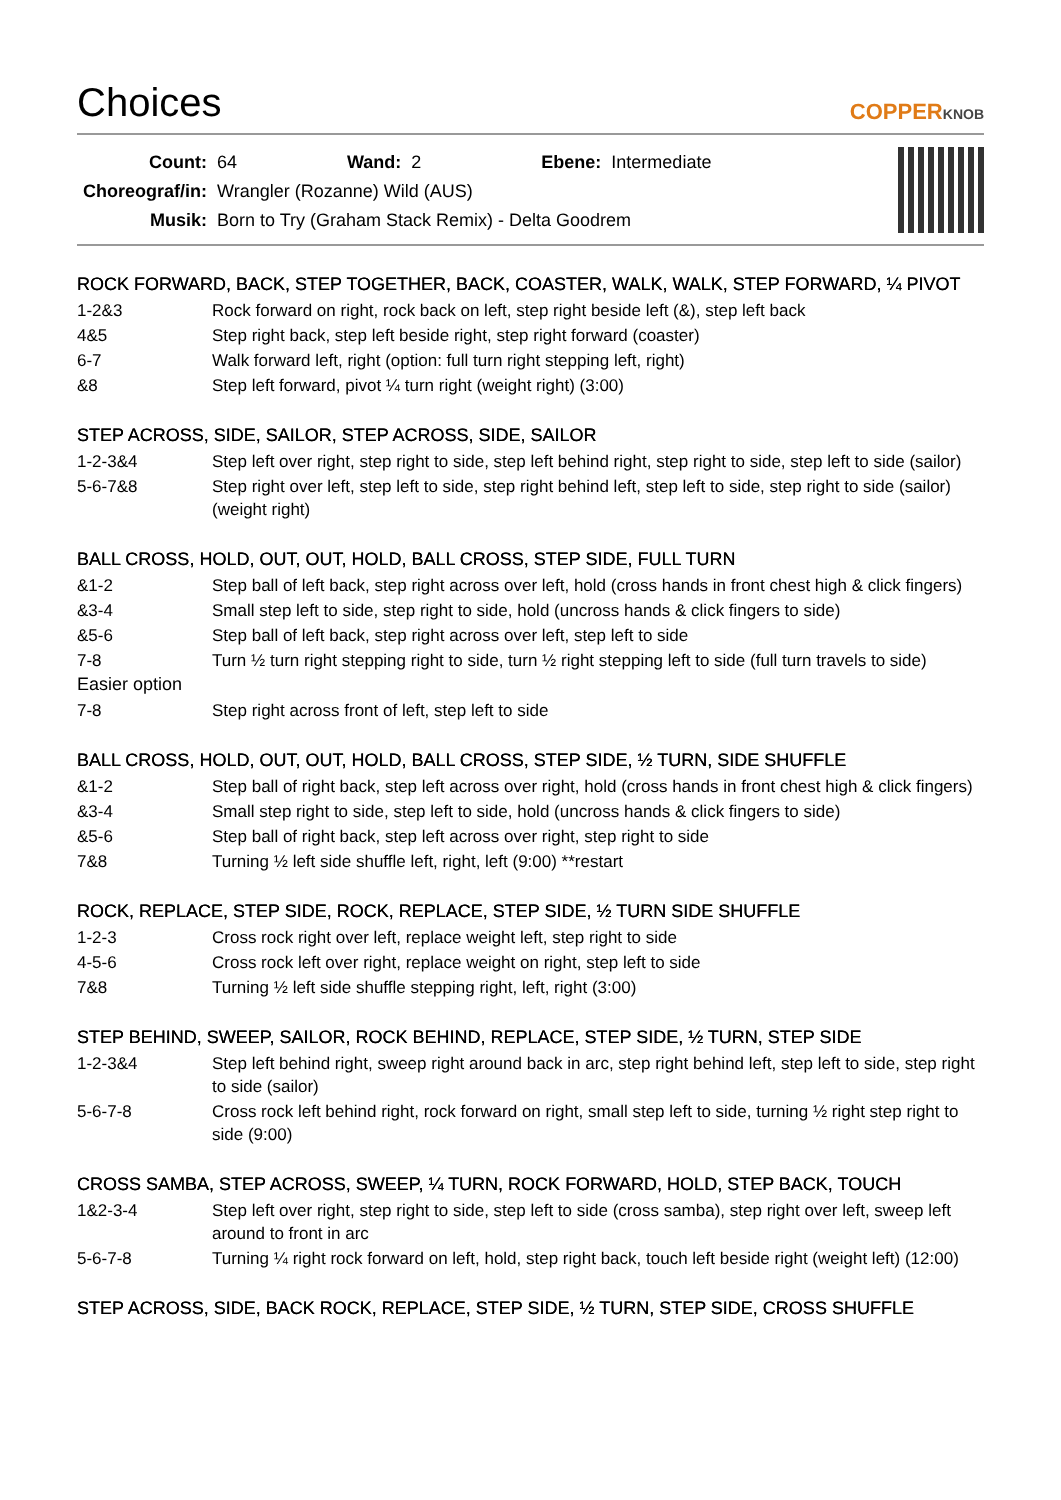Choices
COPPERKNOB
| Count: | 64 | Wand: | 2 | Ebene: | Intermediate |
| Choreograf/in: | Wrangler (Rozanne) Wild (AUS) | | | | |
| Musik: | Born to Try (Graham Stack Remix) - Delta Goodrem | | | | |
ROCK FORWARD, BACK, STEP TOGETHER, BACK, COASTER, WALK, WALK, STEP FORWARD, ¼ PIVOT
1-2&3 Rock forward on right, rock back on left, step right beside left (&), step left back
4&5 Step right back, step left beside right, step right forward (coaster)
6-7 Walk forward left, right (option: full turn right stepping left, right)
&8 Step left forward, pivot ¼ turn right (weight right) (3:00)
STEP ACROSS, SIDE, SAILOR, STEP ACROSS, SIDE, SAILOR
1-2-3&4 Step left over right, step right to side, step left behind right, step right to side, step left to side (sailor)
5-6-7&8 Step right over left, step left to side, step right behind left, step left to side, step right to side (sailor) (weight right)
BALL CROSS, HOLD, OUT, OUT, HOLD, BALL CROSS, STEP SIDE, FULL TURN
&1-2 Step ball of left back, step right across over left, hold (cross hands in front chest high & click fingers)
&3-4 Small step left to side, step right to side, hold (uncross hands & click fingers to side)
&5-6 Step ball of left back, step right across over left, step left to side
7-8 Turn ½ turn right stepping right to side, turn ½ right stepping left to side (full turn travels to side)
Easier option
7-8 Step right across front of left, step left to side
BALL CROSS, HOLD, OUT, OUT, HOLD, BALL CROSS, STEP SIDE, ½ TURN, SIDE SHUFFLE
&1-2 Step ball of right back, step left across over right, hold (cross hands in front chest high & click fingers)
&3-4 Small step right to side, step left to side, hold (uncross hands & click fingers to side)
&5-6 Step ball of right back, step left across over right, step right to side
7&8 Turning ½ left side shuffle left, right, left (9:00) **restart
ROCK, REPLACE, STEP SIDE, ROCK, REPLACE, STEP SIDE, ½ TURN SIDE SHUFFLE
1-2-3 Cross rock right over left, replace weight left, step right to side
4-5-6 Cross rock left over right, replace weight on right, step left to side
7&8 Turning ½ left side shuffle stepping right, left, right (3:00)
STEP BEHIND, SWEEP, SAILOR, ROCK BEHIND, REPLACE, STEP SIDE, ½ TURN, STEP SIDE
1-2-3&4 Step left behind right, sweep right around back in arc, step right behind left, step left to side, step right to side (sailor)
5-6-7-8 Cross rock left behind right, rock forward on right, small step left to side, turning ½ right step right to side (9:00)
CROSS SAMBA, STEP ACROSS, SWEEP, ¼ TURN, ROCK FORWARD, HOLD, STEP BACK, TOUCH
1&2-3-4 Step left over right, step right to side, step left to side (cross samba), step right over left, sweep left around to front in arc
5-6-7-8 Turning ¼ right rock forward on left, hold, step right back, touch left beside right (weight left) (12:00)
STEP ACROSS, SIDE, BACK ROCK, REPLACE, STEP SIDE, ½ TURN, STEP SIDE, CROSS SHUFFLE